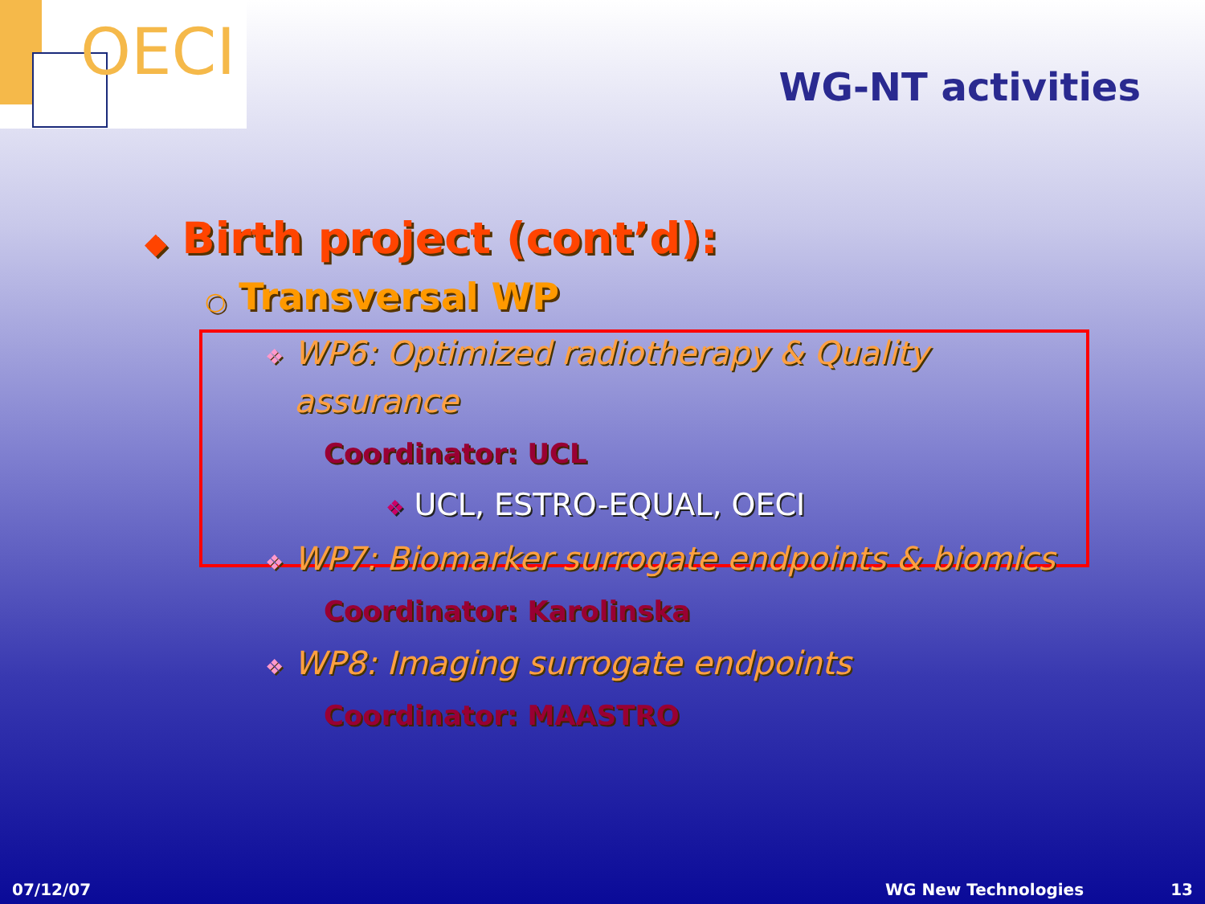OECI
WG-NT activities
◆ Birth project (cont’d):
○ Transversal WP
❖ WP6: Optimized radiotherapy & Quality
assurance
Coordinator: UCL
❖ UCL, ESTRO-EQUAL, OECI
❖ WP7: Biomarker surrogate endpoints & biomics
Coordinator: Karolinska
❖ WP8: Imaging surrogate endpoints
Coordinator: MAASTRO
07/12/07 WG New Technologies 13